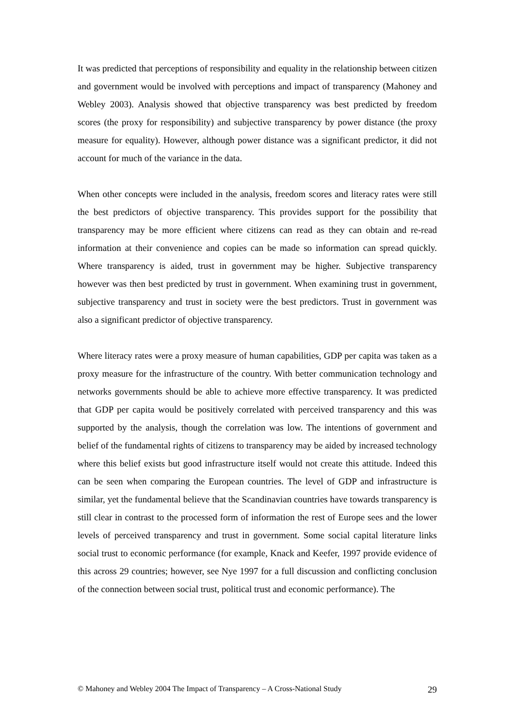It was predicted that perceptions of responsibility and equality in the relationship between citizen and government would be involved with perceptions and impact of transparency (Mahoney and Webley 2003). Analysis showed that objective transparency was best predicted by freedom scores (the proxy for responsibility) and subjective transparency by power distance (the proxy measure for equality). However, although power distance was a significant predictor, it did not account for much of the variance in the data.
When other concepts were included in the analysis, freedom scores and literacy rates were still the best predictors of objective transparency. This provides support for the possibility that transparency may be more efficient where citizens can read as they can obtain and re-read information at their convenience and copies can be made so information can spread quickly. Where transparency is aided, trust in government may be higher. Subjective transparency however was then best predicted by trust in government. When examining trust in government, subjective transparency and trust in society were the best predictors. Trust in government was also a significant predictor of objective transparency.
Where literacy rates were a proxy measure of human capabilities, GDP per capita was taken as a proxy measure for the infrastructure of the country. With better communication technology and networks governments should be able to achieve more effective transparency. It was predicted that GDP per capita would be positively correlated with perceived transparency and this was supported by the analysis, though the correlation was low. The intentions of government and belief of the fundamental rights of citizens to transparency may be aided by increased technology where this belief exists but good infrastructure itself would not create this attitude. Indeed this can be seen when comparing the European countries. The level of GDP and infrastructure is similar, yet the fundamental believe that the Scandinavian countries have towards transparency is still clear in contrast to the processed form of information the rest of Europe sees and the lower levels of perceived transparency and trust in government. Some social capital literature links social trust to economic performance (for example, Knack and Keefer, 1997 provide evidence of this across 29 countries; however, see Nye 1997 for a full discussion and conflicting conclusion of the connection between social trust, political trust and economic performance). The
© Mahoney and Webley 2004 The Impact of Transparency – A Cross-National Study 29